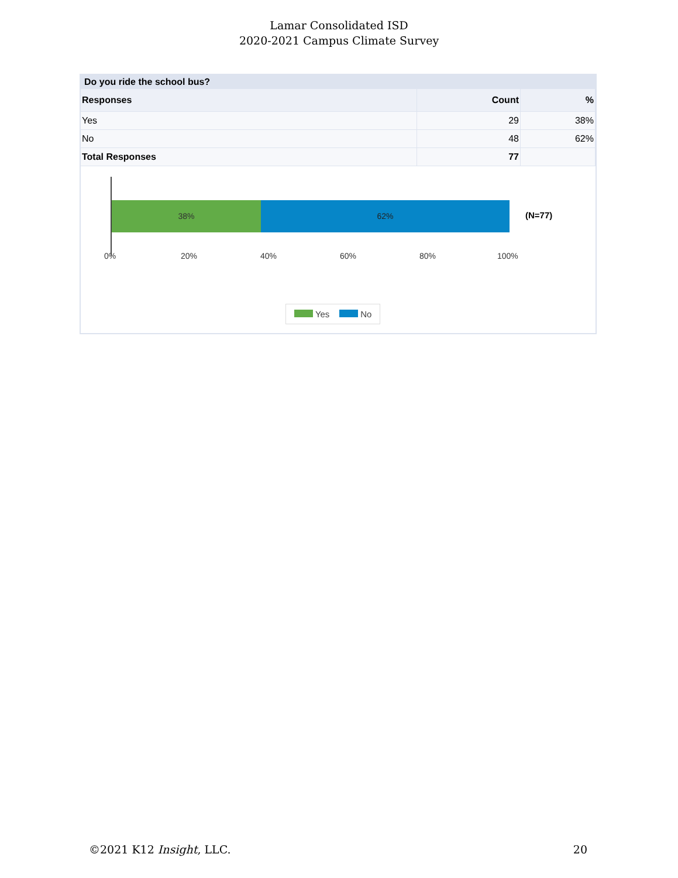Lamar Consolidated ISD
2020-2021 Campus Climate Survey
Do you ride the school bus?
| Responses | Count | % |
| --- | --- | --- |
| Yes | 29 | 38% |
| No | 48 | 62% |
| Total Responses | 77 | |
38% 62%
(N=77)
0% 20% 40% 60% 80% 100%
Yes No
©2021 K12 Insight, LLC. 20